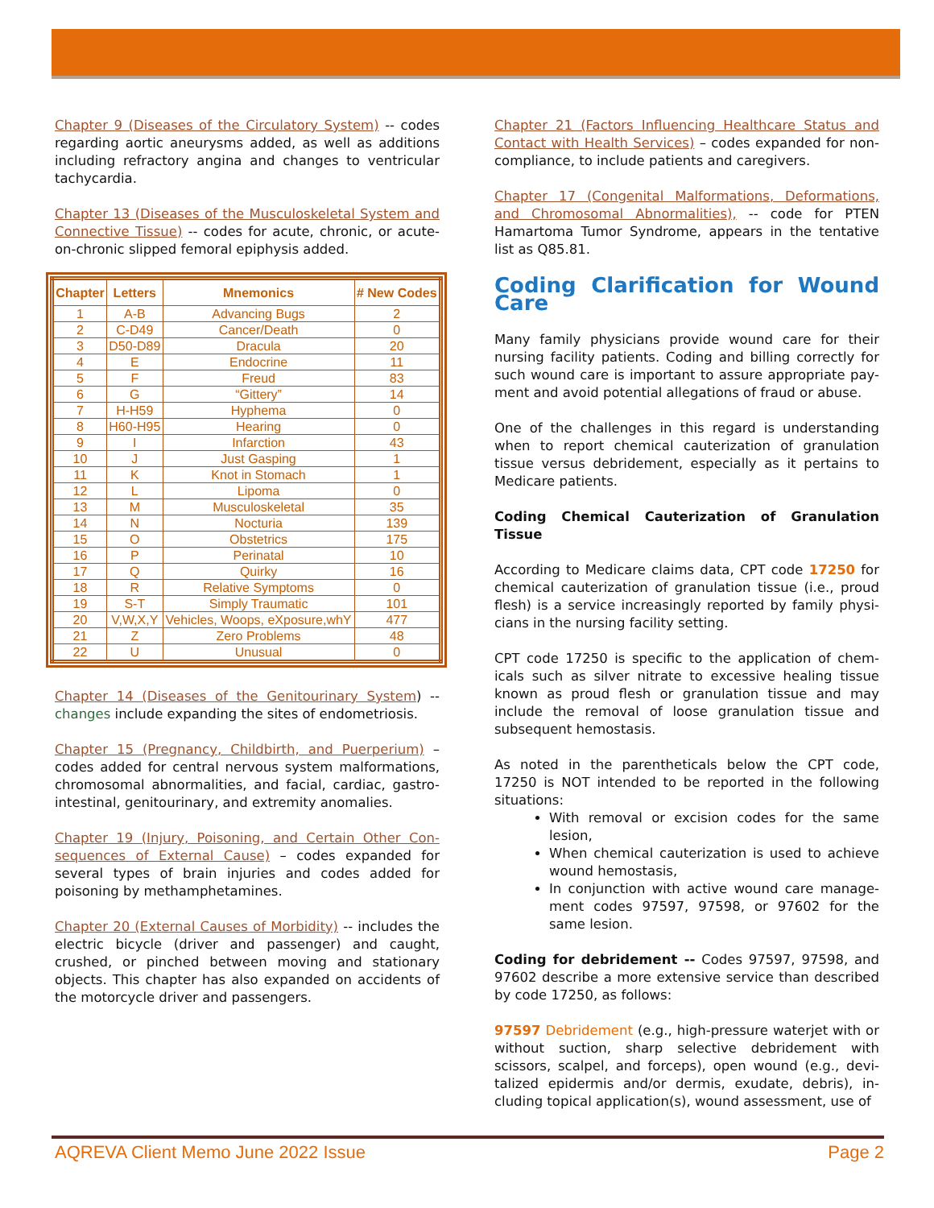Chapter 9 (Diseases of the Circulatory System) -- codes regarding aortic aneurysms added, as well as additions including refractory angina and changes to ventricular tachycardia.
Chapter 13 (Diseases of the Musculoskeletal System and Connective Tissue) -- codes for acute, chronic, or acute-on-chronic slipped femoral epiphysis added.
| Chapter | Letters | Mnemonics | # New Codes |
| --- | --- | --- | --- |
| 1 | A-B | Advancing Bugs | 2 |
| 2 | C-D49 | Cancer/Death | 0 |
| 3 | D50-D89 | Dracula | 20 |
| 4 | E | Endocrine | 11 |
| 5 | F | Freud | 83 |
| 6 | G | “Gittery” | 14 |
| 7 | H-H59 | Hyphema | 0 |
| 8 | H60-H95 | Hearing | 0 |
| 9 | I | Infarction | 43 |
| 10 | J | Just Gasping | 1 |
| 11 | K | Knot in Stomach | 1 |
| 12 | L | Lipoma | 0 |
| 13 | M | Musculoskeletal | 35 |
| 14 | N | Nocturia | 139 |
| 15 | O | Obstetrics | 175 |
| 16 | P | Perinatal | 10 |
| 17 | Q | Quirky | 16 |
| 18 | R | Relative Symptoms | 0 |
| 19 | S-T | Simply Traumatic | 101 |
| 20 | V,W,X,Y | Vehicles, Woops, eXposure,whY | 477 |
| 21 | Z | Zero Problems | 48 |
| 22 | U | Unusual | 0 |
Chapter 14 (Diseases of the Genitourinary System) -- changes include expanding the sites of endometriosis.
Chapter 15 (Pregnancy, Childbirth, and Puerperium) – codes added for central nervous system malformations, chromosomal abnormalities, and facial, cardiac, gastro-intestinal, genitourinary, and extremity anomalies.
Chapter 19 (Injury, Poisoning, and Certain Other Con-sequences of External Cause) – codes expanded for several types of brain injuries and codes added for poisoning by methamphetamines.
Chapter 20 (External Causes of Morbidity) -- includes the electric bicycle (driver and passenger) and caught, crushed, or pinched between moving and stationary objects. This chapter has also expanded on accidents of the motorcycle driver and passengers.
Chapter 21 (Factors Influencing Healthcare Status and Contact with Health Services) – codes expanded for non-compliance, to include patients and caregivers.
Chapter 17 (Congenital Malformations, Deformations, and Chromosomal Abnormalities), -- code for PTEN Hamartoma Tumor Syndrome, appears in the tentative list as Q85.81.
Coding Clarification for Wound Care
Many family physicians provide wound care for their nursing facility patients. Coding and billing correctly for such wound care is important to assure appropriate pay-ment and avoid potential allegations of fraud or abuse.
One of the challenges in this regard is understanding when to report chemical cauterization of granulation tissue versus debridement, especially as it pertains to Medicare patients.
Coding Chemical Cauterization of Granulation Tissue
According to Medicare claims data, CPT code 17250 for chemical cauterization of granulation tissue (i.e., proud flesh) is a service increasingly reported by family physi-cians in the nursing facility setting.
CPT code 17250 is specific to the application of chem-icals such as silver nitrate to excessive healing tissue known as proud flesh or granulation tissue and may include the removal of loose granulation tissue and subsequent hemostasis.
As noted in the parentheticals below the CPT code, 17250 is NOT intended to be reported in the following situations:
With removal or excision codes for the same lesion,
When chemical cauterization is used to achieve wound hemostasis,
In conjunction with active wound care manage-ment codes 97597, 97598, or 97602 for the same lesion.
Coding for debridement -- Codes 97597, 97598, and 97602 describe a more extensive service than described by code 17250, as follows:
97597 Debridement (e.g., high-pressure waterjet with or without suction, sharp selective debridement with scissors, scalpel, and forceps), open wound (e.g., devi-talized epidermis and/or dermis, exudate, debris), in-cluding topical application(s), wound assessment, use of
AQREVA Client Memo June 2022 Issue Page 2